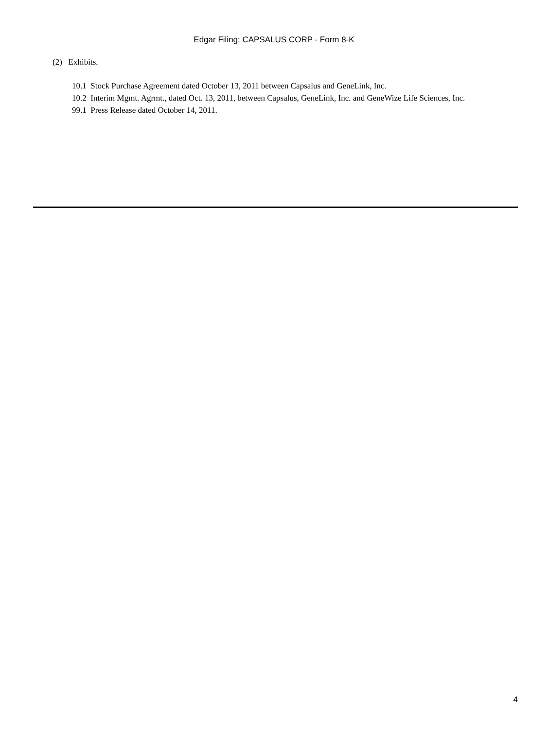Edgar Filing: CAPSALUS CORP - Form 8-K
(2) Exhibits.
10.1 Stock Purchase Agreement dated October 13, 2011 between Capsalus and GeneLink, Inc.
10.2 Interim Mgmt. Agrmt., dated Oct. 13, 2011, between Capsalus, GeneLink, Inc. and GeneWize Life Sciences, Inc.
99.1 Press Release dated October 14, 2011.
4